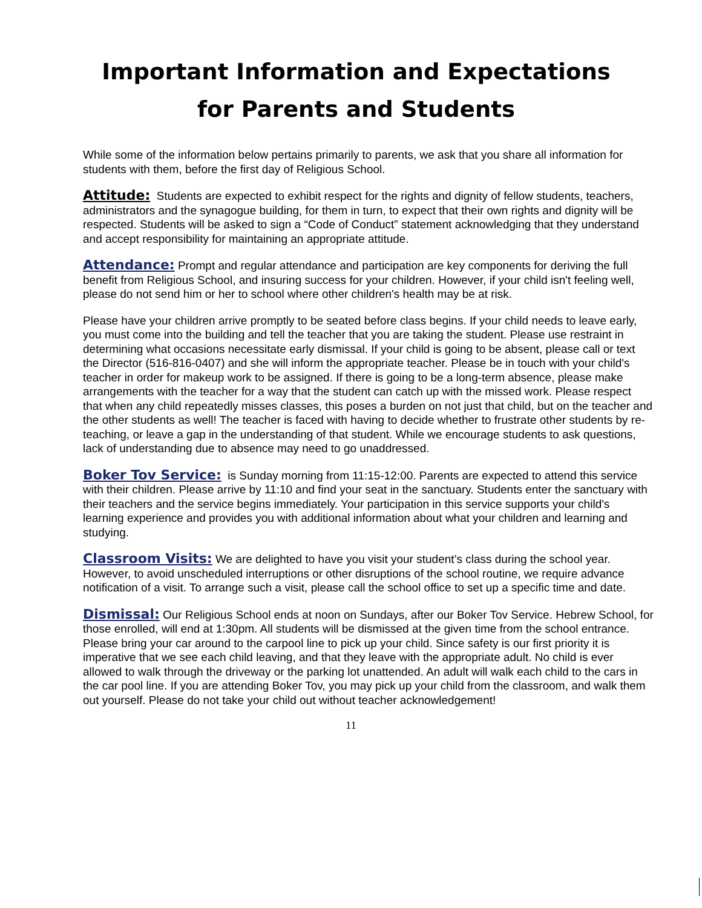Important Information and Expectations
for Parents and Students
While some of the information below pertains primarily to parents, we ask that you share all information for students with them, before the first day of Religious School.
Attitude: Students are expected to exhibit respect for the rights and dignity of fellow students, teachers, administrators and the synagogue building, for them in turn, to expect that their own rights and dignity will be respected. Students will be asked to sign a “Code of Conduct” statement acknowledging that they understand and accept responsibility for maintaining an appropriate attitude.
Attendance: Prompt and regular attendance and participation are key components for deriving the full benefit from Religious School, and insuring success for your children. However, if your child isn't feeling well, please do not send him or her to school where other children's health may be at risk.
Please have your children arrive promptly to be seated before class begins. If your child needs to leave early, you must come into the building and tell the teacher that you are taking the student. Please use restraint in determining what occasions necessitate early dismissal. If your child is going to be absent, please call or text the Director (516-816-0407) and she will inform the appropriate teacher. Please be in touch with your child's teacher in order for makeup work to be assigned. If there is going to be a long-term absence, please make arrangements with the teacher for a way that the student can catch up with the missed work. Please respect that when any child repeatedly misses classes, this poses a burden on not just that child, but on the teacher and the other students as well! The teacher is faced with having to decide whether to frustrate other students by re-teaching, or leave a gap in the understanding of that student. While we encourage students to ask questions, lack of understanding due to absence may need to go unaddressed.
Boker Tov Service: is Sunday morning from 11:15-12:00. Parents are expected to attend this service with their children. Please arrive by 11:10 and find your seat in the sanctuary. Students enter the sanctuary with their teachers and the service begins immediately. Your participation in this service supports your child's learning experience and provides you with additional information about what your children and learning and studying.
Classroom Visits: We are delighted to have you visit your student’s class during the school year. However, to avoid unscheduled interruptions or other disruptions of the school routine, we require advance notification of a visit. To arrange such a visit, please call the school office to set up a specific time and date.
Dismissal: Our Religious School ends at noon on Sundays, after our Boker Tov Service. Hebrew School, for those enrolled, will end at 1:30pm. All students will be dismissed at the given time from the school entrance. Please bring your car around to the carpool line to pick up your child. Since safety is our first priority it is imperative that we see each child leaving, and that they leave with the appropriate adult. No child is ever allowed to walk through the driveway or the parking lot unattended. An adult will walk each child to the cars in the car pool line. If you are attending Boker Tov, you may pick up your child from the classroom, and walk them out yourself. Please do not take your child out without teacher acknowledgement!
11